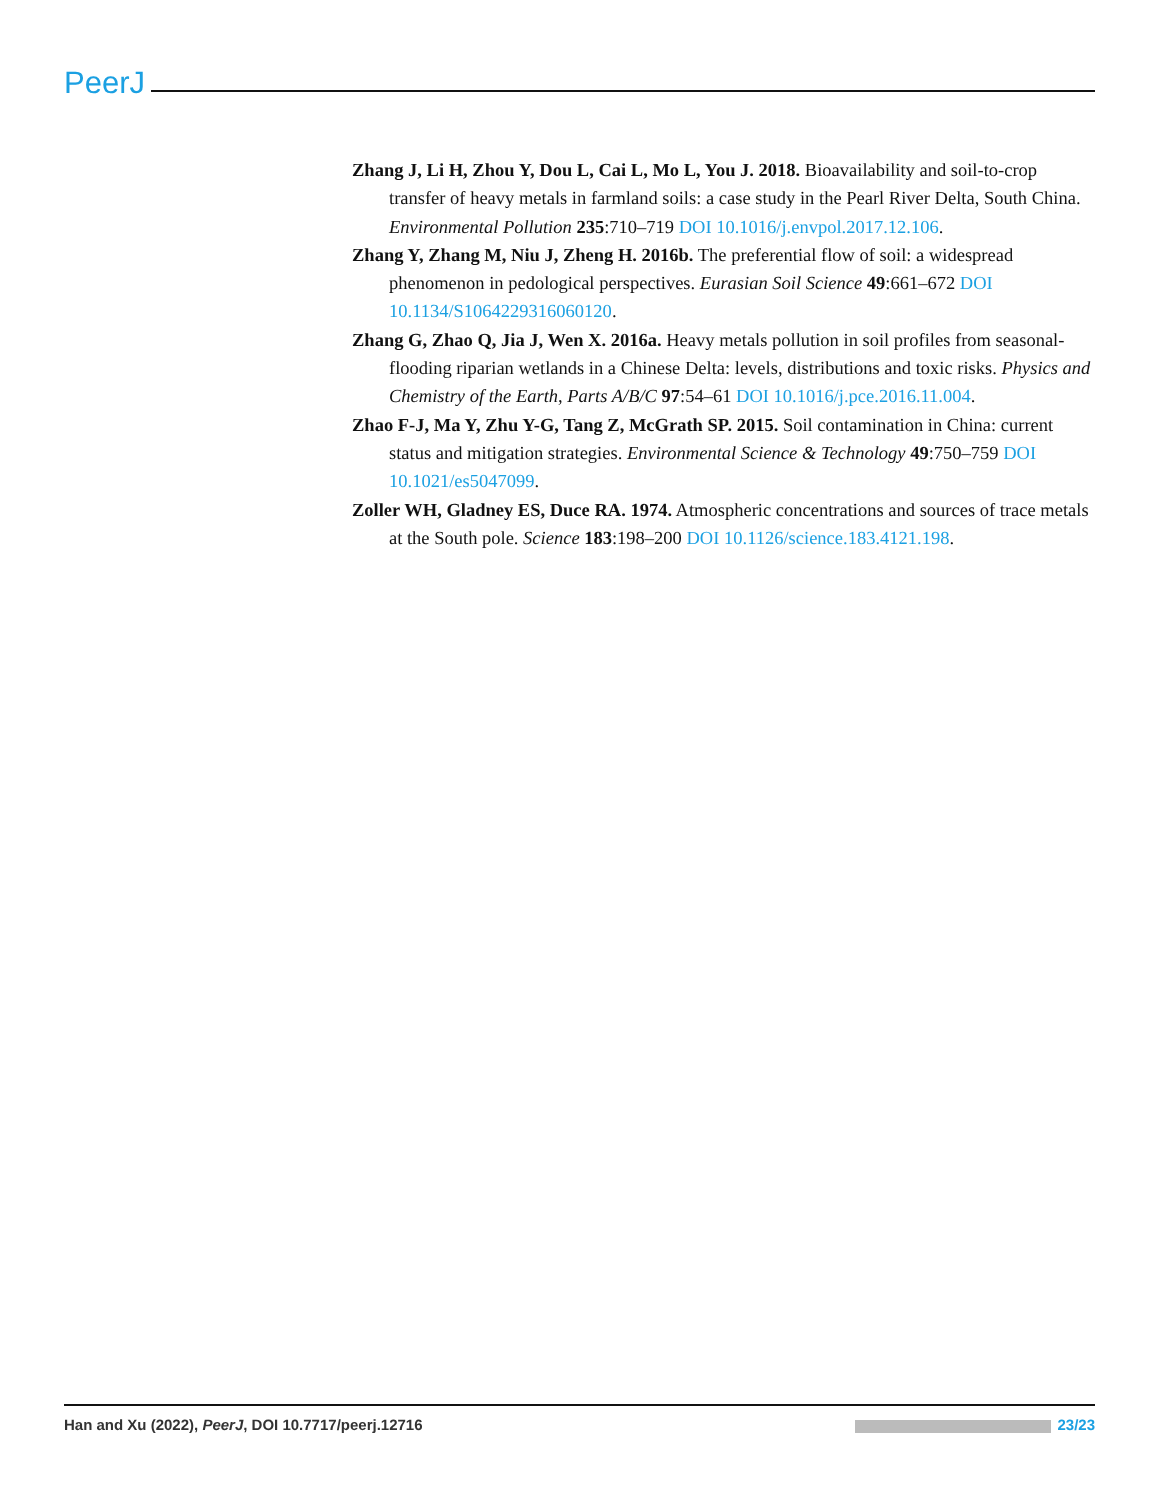PeerJ
Zhang J, Li H, Zhou Y, Dou L, Cai L, Mo L, You J. 2018. Bioavailability and soil-to-crop transfer of heavy metals in farmland soils: a case study in the Pearl River Delta, South China. Environmental Pollution 235:710–719 DOI 10.1016/j.envpol.2017.12.106.
Zhang Y, Zhang M, Niu J, Zheng H. 2016b. The preferential flow of soil: a widespread phenomenon in pedological perspectives. Eurasian Soil Science 49:661–672 DOI 10.1134/S1064229316060120.
Zhang G, Zhao Q, Jia J, Wen X. 2016a. Heavy metals pollution in soil profiles from seasonal-flooding riparian wetlands in a Chinese Delta: levels, distributions and toxic risks. Physics and Chemistry of the Earth, Parts A/B/C 97:54–61 DOI 10.1016/j.pce.2016.11.004.
Zhao F-J, Ma Y, Zhu Y-G, Tang Z, McGrath SP. 2015. Soil contamination in China: current status and mitigation strategies. Environmental Science & Technology 49:750–759 DOI 10.1021/es5047099.
Zoller WH, Gladney ES, Duce RA. 1974. Atmospheric concentrations and sources of trace metals at the South pole. Science 183:198–200 DOI 10.1126/science.183.4121.198.
Han and Xu (2022), PeerJ, DOI 10.7717/peerj.12716 23/23